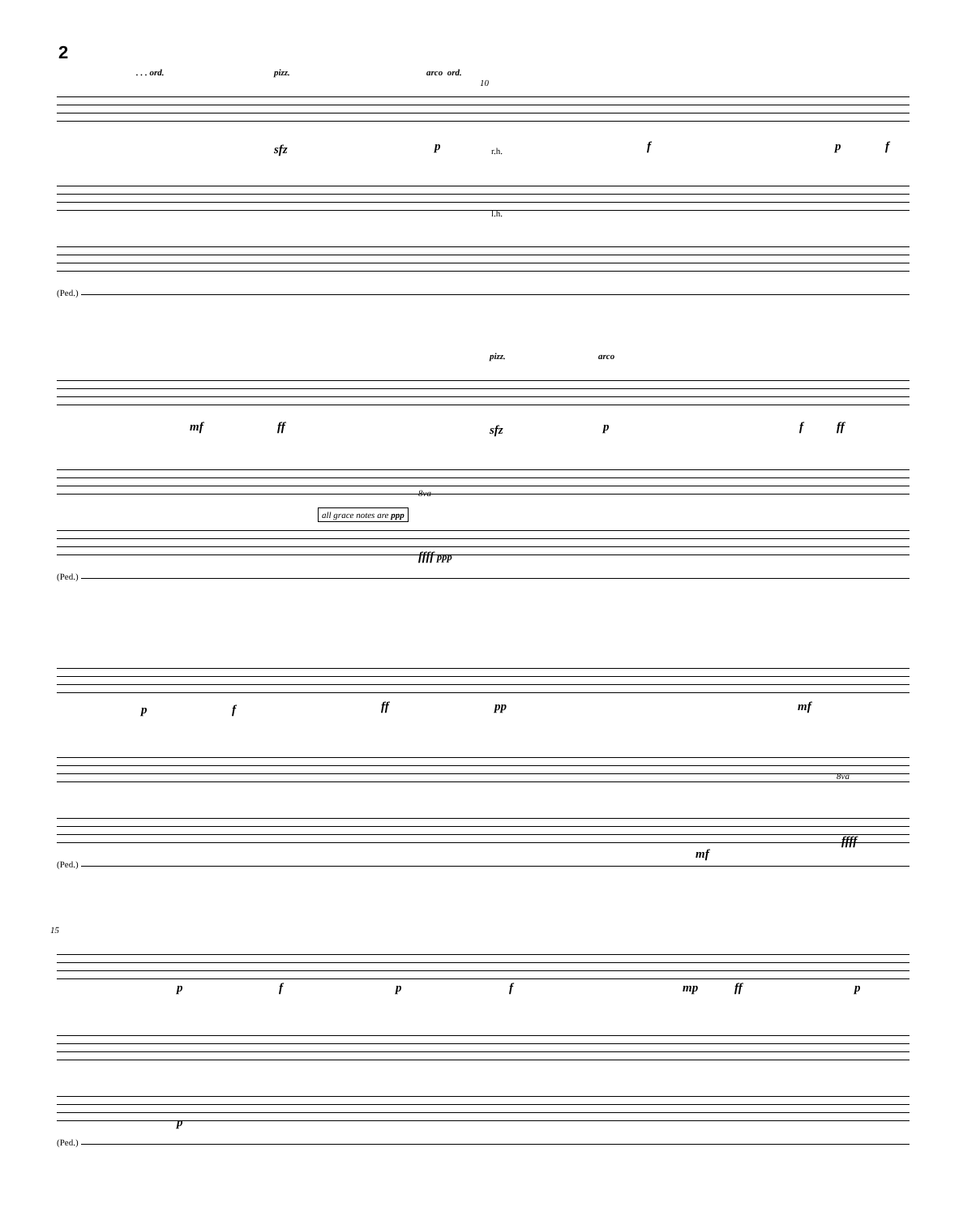2
. . . ord. pizz. arco ord.
10
sfz p f p f
r.h.
l.h.
(Ped.)
pizz. arco
mf ff sfz p f ff
all grace notes are ppp
8va
ffff ppp
(Ped.)
p f ff pp mf
8va
mf
ffff
(Ped.)
15
p f p f mp ff p
p
(Ped.)